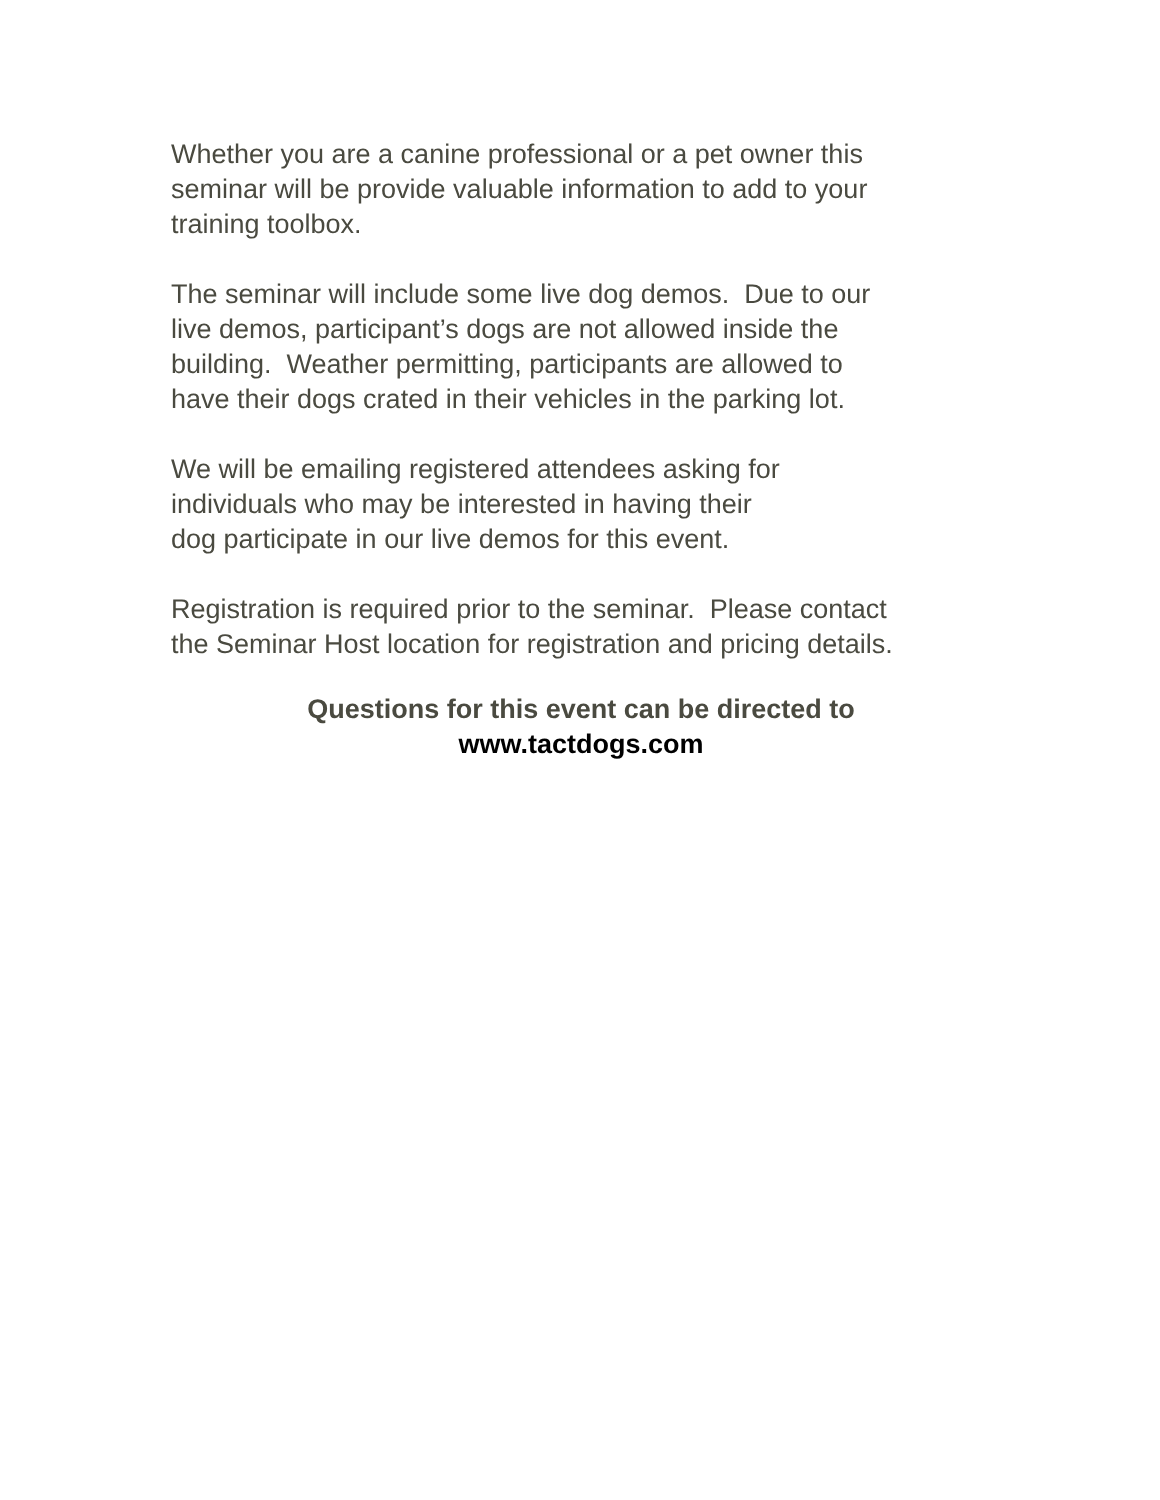Whether you are a canine professional or a pet owner this
seminar will be provide valuable information to add to your
training toolbox.
The seminar will include some live dog demos. Due to our
live demos, participant’s dogs are not allowed inside the
building. Weather permitting, participants are allowed to
have their dogs crated in their vehicles in the parking lot.
We will be emailing registered attendees asking for
individuals who may be interested in having their
dog participate in our live demos for this event.
Registration is required prior to the seminar. Please contact
the Seminar Host location for registration and pricing details.
Questions for this event can be directed to
www.tactdogs.com